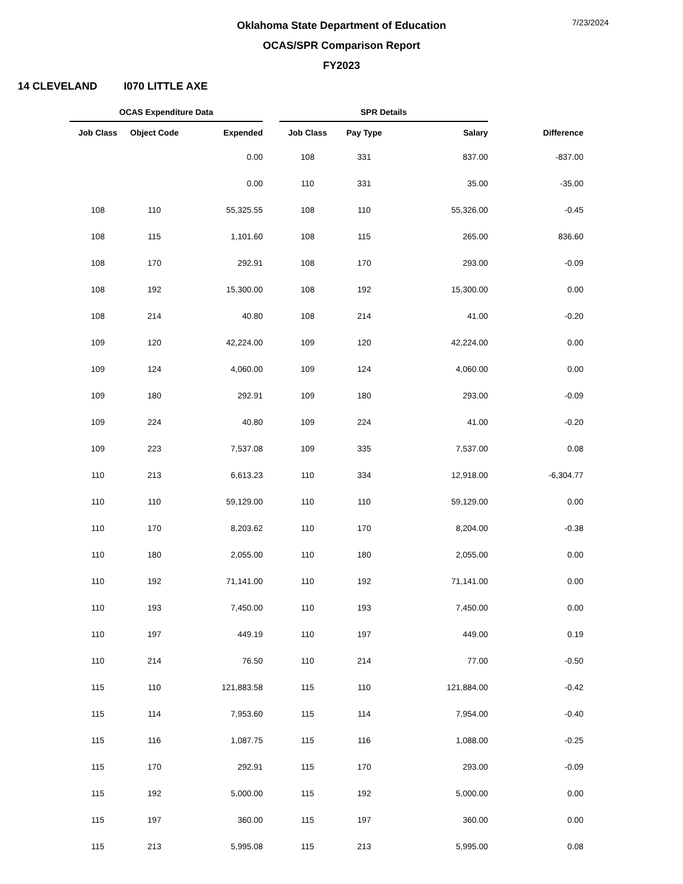7/23/2024
Oklahoma State Department of Education
OCAS/SPR Comparison Report
FY2023
14 CLEVELAND I070 LITTLE AXE
| OCAS Expenditure Data | | | | SPR Details | | | |
| --- | --- | --- | --- | --- | --- | --- | --- |
| Job Class | Object Code | Expended | | Job Class | Pay Type | Salary | Difference |
| | | 0.00 | | 108 | 331 | 837.00 | -837.00 |
| | | 0.00 | | 110 | 331 | 35.00 | -35.00 |
| 108 | 110 | 55,325.55 | | 108 | 110 | 55,326.00 | -0.45 |
| 108 | 115 | 1,101.60 | | 108 | 115 | 265.00 | 836.60 |
| 108 | 170 | 292.91 | | 108 | 170 | 293.00 | -0.09 |
| 108 | 192 | 15,300.00 | | 108 | 192 | 15,300.00 | 0.00 |
| 108 | 214 | 40.80 | | 108 | 214 | 41.00 | -0.20 |
| 109 | 120 | 42,224.00 | | 109 | 120 | 42,224.00 | 0.00 |
| 109 | 124 | 4,060.00 | | 109 | 124 | 4,060.00 | 0.00 |
| 109 | 180 | 292.91 | | 109 | 180 | 293.00 | -0.09 |
| 109 | 224 | 40.80 | | 109 | 224 | 41.00 | -0.20 |
| 109 | 223 | 7,537.08 | | 109 | 335 | 7,537.00 | 0.08 |
| 110 | 213 | 6,613.23 | | 110 | 334 | 12,918.00 | -6,304.77 |
| 110 | 110 | 59,129.00 | | 110 | 110 | 59,129.00 | 0.00 |
| 110 | 170 | 8,203.62 | | 110 | 170 | 8,204.00 | -0.38 |
| 110 | 180 | 2,055.00 | | 110 | 180 | 2,055.00 | 0.00 |
| 110 | 192 | 71,141.00 | | 110 | 192 | 71,141.00 | 0.00 |
| 110 | 193 | 7,450.00 | | 110 | 193 | 7,450.00 | 0.00 |
| 110 | 197 | 449.19 | | 110 | 197 | 449.00 | 0.19 |
| 110 | 214 | 76.50 | | 110 | 214 | 77.00 | -0.50 |
| 115 | 110 | 121,883.58 | | 115 | 110 | 121,884.00 | -0.42 |
| 115 | 114 | 7,953.60 | | 115 | 114 | 7,954.00 | -0.40 |
| 115 | 116 | 1,087.75 | | 115 | 116 | 1,088.00 | -0.25 |
| 115 | 170 | 292.91 | | 115 | 170 | 293.00 | -0.09 |
| 115 | 192 | 5,000.00 | | 115 | 192 | 5,000.00 | 0.00 |
| 115 | 197 | 360.00 | | 115 | 197 | 360.00 | 0.00 |
| 115 | 213 | 5,995.08 | | 115 | 213 | 5,995.00 | 0.08 |